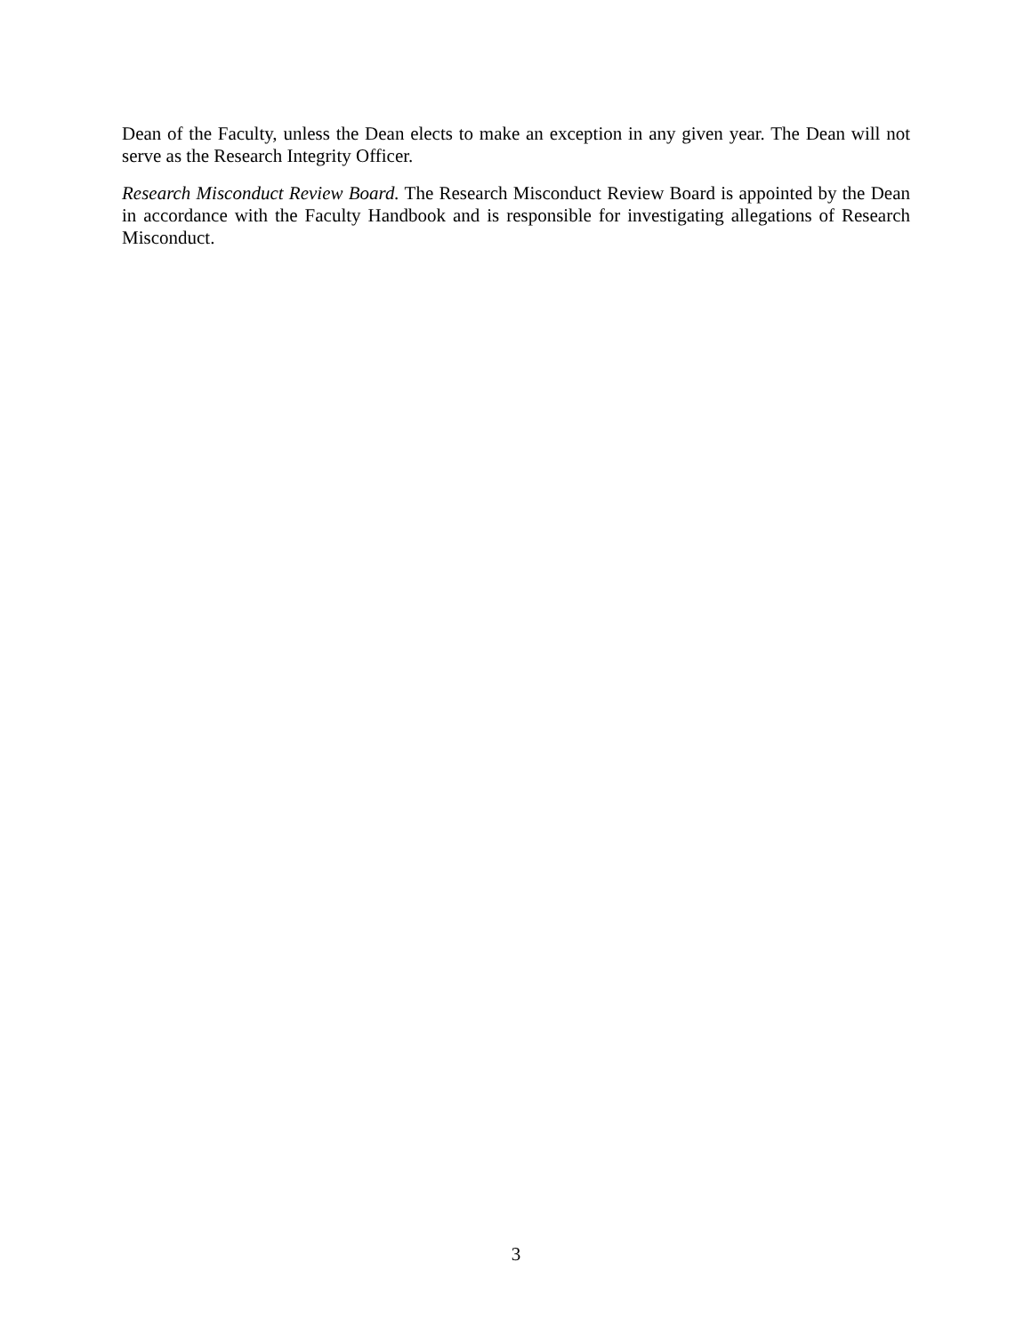Dean of the Faculty, unless the Dean elects to make an exception in any given year. The Dean will not serve as the Research Integrity Officer.
Research Misconduct Review Board. The Research Misconduct Review Board is appointed by the Dean in accordance with the Faculty Handbook and is responsible for investigating allegations of Research Misconduct.
3